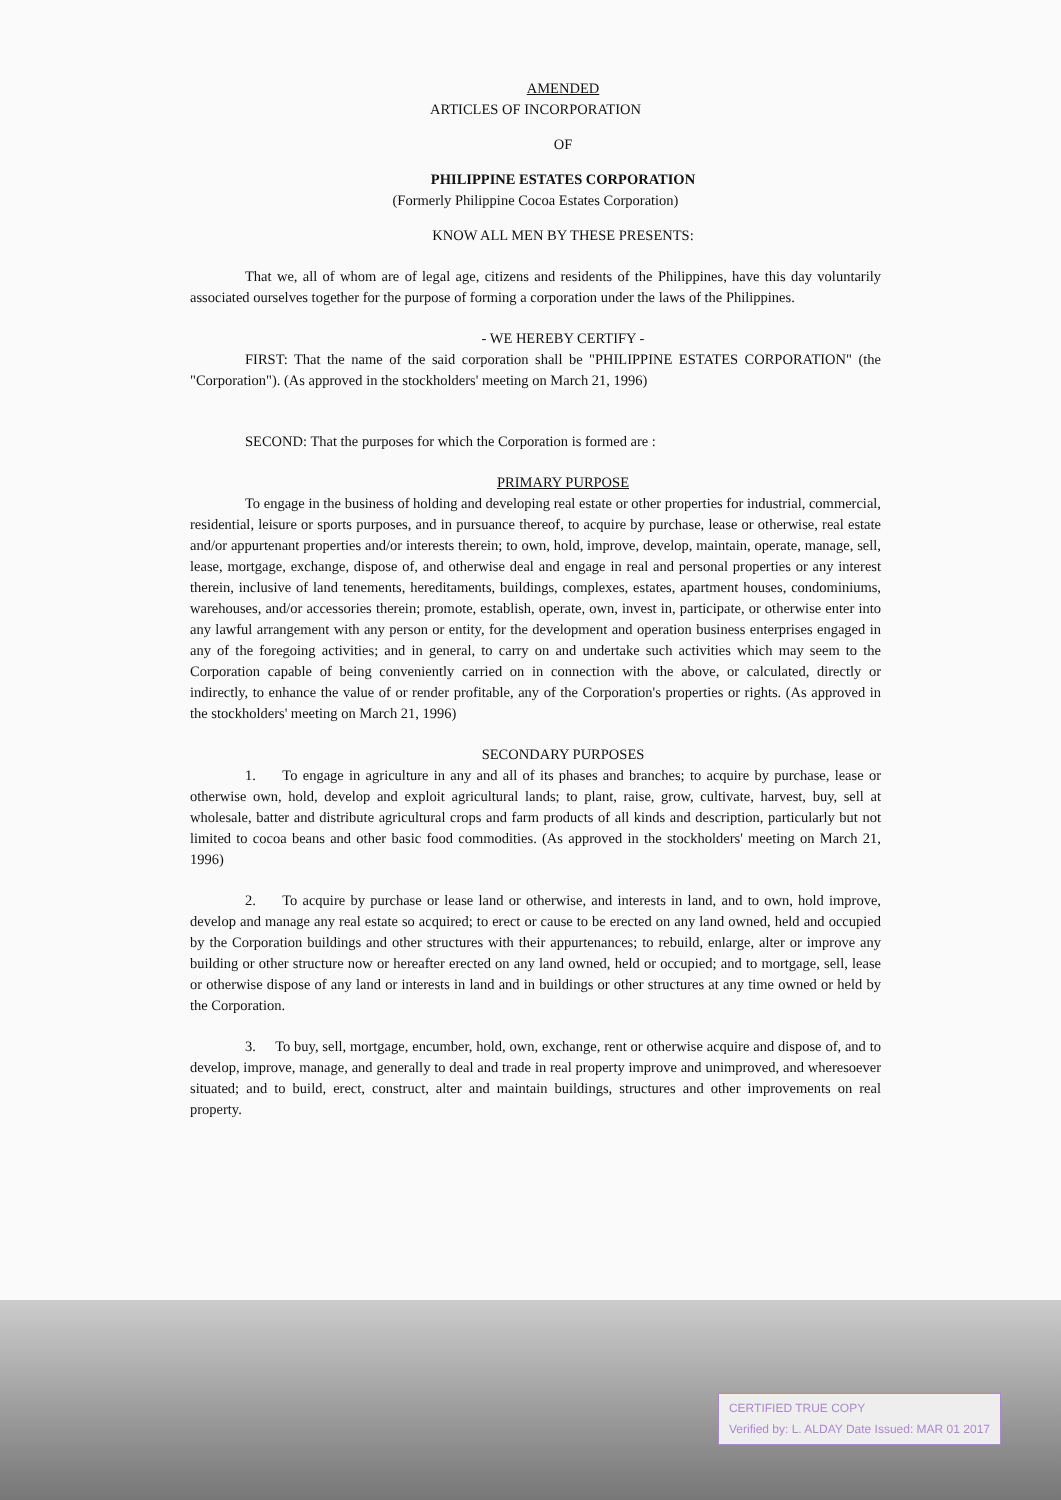AMENDED
ARTICLES OF INCORPORATION
OF
PHILIPPINE ESTATES CORPORATION
(Formerly Philippine Cocoa Estates Corporation)
KNOW ALL MEN BY THESE PRESENTS:
That we, all of whom are of legal age, citizens and residents of the Philippines, have this day voluntarily associated ourselves together for the purpose of forming a corporation under the laws of the Philippines.
- WE HEREBY CERTIFY -
FIRST: That the name of the said corporation shall be "PHILIPPINE ESTATES CORPORATION" (the "Corporation"). (As approved in the stockholders' meeting on March 21, 1996)
SECOND: That the purposes for which the Corporation is formed are :
PRIMARY PURPOSE
To engage in the business of holding and developing real estate or other properties for industrial, commercial, residential, leisure or sports purposes, and in pursuance thereof, to acquire by purchase, lease or otherwise, real estate and/or appurtenant properties and/or interests therein; to own, hold, improve, develop, maintain, operate, manage, sell, lease, mortgage, exchange, dispose of, and otherwise deal and engage in real and personal properties or any interest therein, inclusive of land tenements, hereditaments, buildings, complexes, estates, apartment houses, condominiums, warehouses, and/or accessories therein; promote, establish, operate, own, invest in, participate, or otherwise enter into any lawful arrangement with any person or entity, for the development and operation business enterprises engaged in any of the foregoing activities; and in general, to carry on and undertake such activities which may seem to the Corporation capable of being conveniently carried on in connection with the above, or calculated, directly or indirectly, to enhance the value of or render profitable, any of the Corporation's properties or rights. (As approved in the stockholders' meeting on March 21, 1996)
SECONDARY PURPOSES
1. To engage in agriculture in any and all of its phases and branches; to acquire by purchase, lease or otherwise own, hold, develop and exploit agricultural lands; to plant, raise, grow, cultivate, harvest, buy, sell at wholesale, batter and distribute agricultural crops and farm products of all kinds and description, particularly but not limited to cocoa beans and other basic food commodities. (As approved in the stockholders' meeting on March 21, 1996)
2. To acquire by purchase or lease land or otherwise, and interests in land, and to own, hold improve, develop and manage any real estate so acquired; to erect or cause to be erected on any land owned, held and occupied by the Corporation buildings and other structures with their appurtenances; to rebuild, enlarge, alter or improve any building or other structure now or hereafter erected on any land owned, held or occupied; and to mortgage, sell, lease or otherwise dispose of any land or interests in land and in buildings or other structures at any time owned or held by the Corporation.
3. To buy, sell, mortgage, encumber, hold, own, exchange, rent or otherwise acquire and dispose of, and to develop, improve, manage, and generally to deal and trade in real property improve and unimproved, and wheresoever situated; and to build, erect, construct, alter and maintain buildings, structures and other improvements on real property.
CERTIFIED TRUE COPY
Verified by: L. ALDAY Date Issued: MAR 01 2017